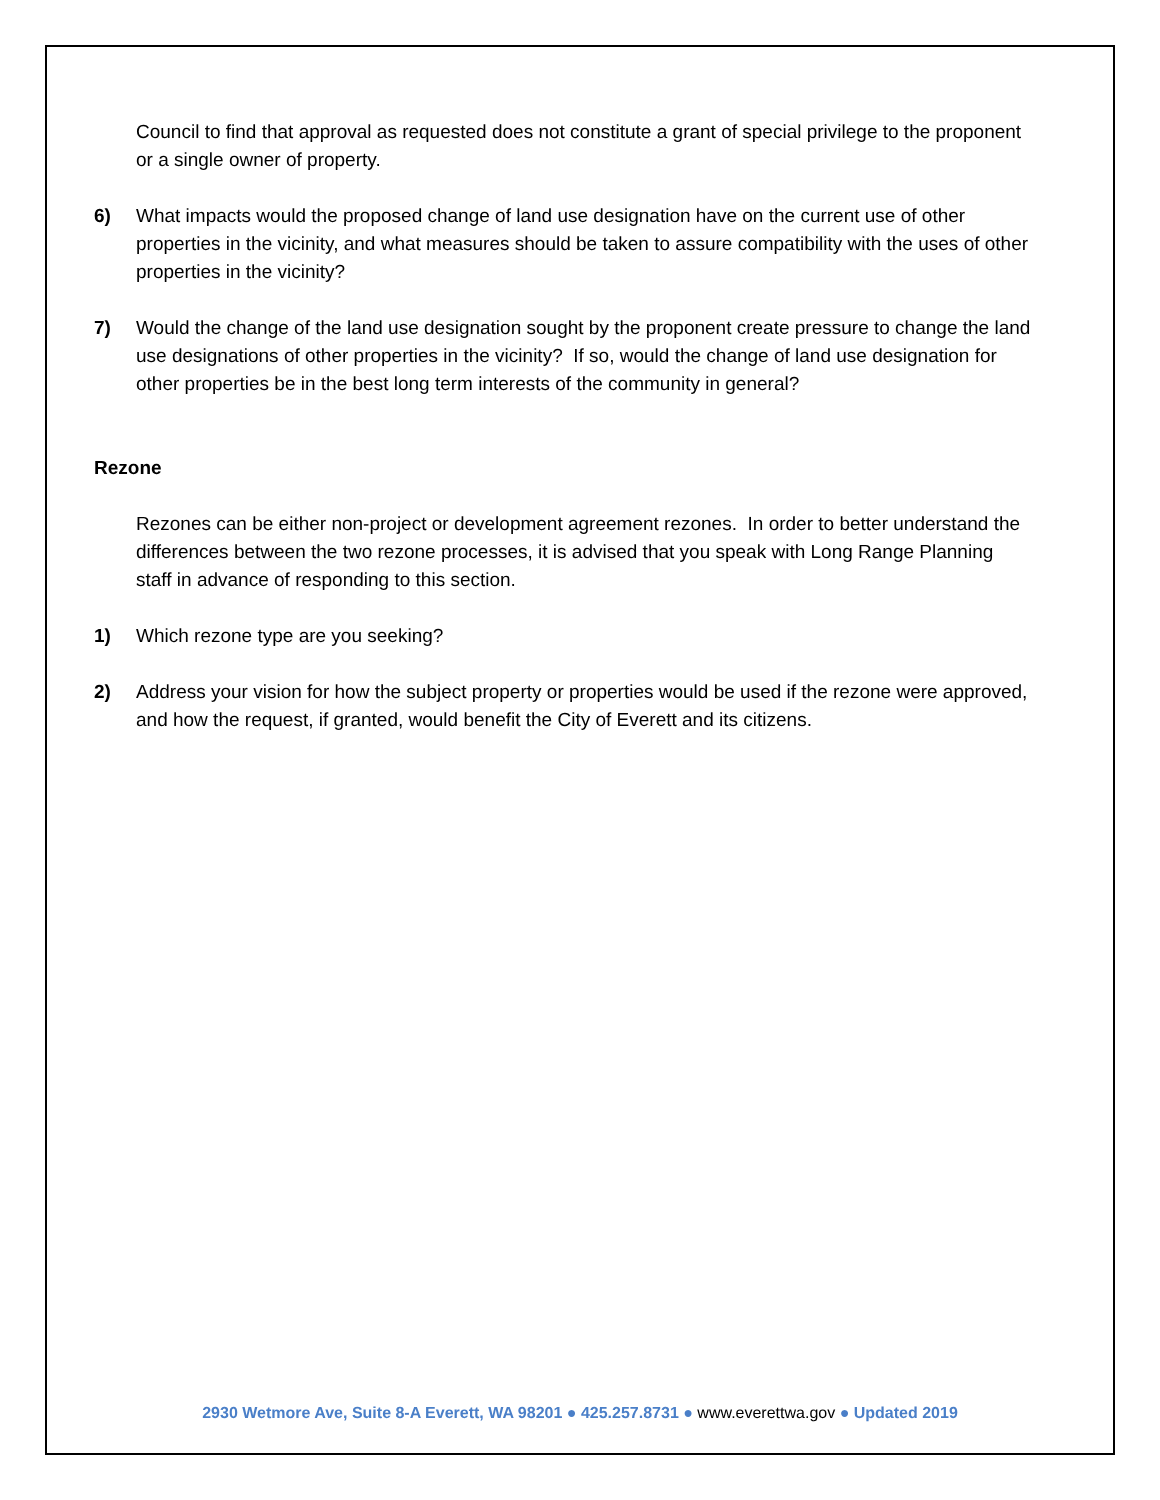Council to find that approval as requested does not constitute a grant of special privilege to the proponent or a single owner of property.
6) What impacts would the proposed change of land use designation have on the current use of other properties in the vicinity, and what measures should be taken to assure compatibility with the uses of other properties in the vicinity?
7) Would the change of the land use designation sought by the proponent create pressure to change the land use designations of other properties in the vicinity? If so, would the change of land use designation for other properties be in the best long term interests of the community in general?
Rezone
Rezones can be either non-project or development agreement rezones. In order to better understand the differences between the two rezone processes, it is advised that you speak with Long Range Planning staff in advance of responding to this section.
1) Which rezone type are you seeking?
2) Address your vision for how the subject property or properties would be used if the rezone were approved, and how the request, if granted, would benefit the City of Everett and its citizens.
2930 Wetmore Ave, Suite 8-A Everett, WA 98201 ● 425.257.8731 ● www.everettwa.gov ● Updated 2019